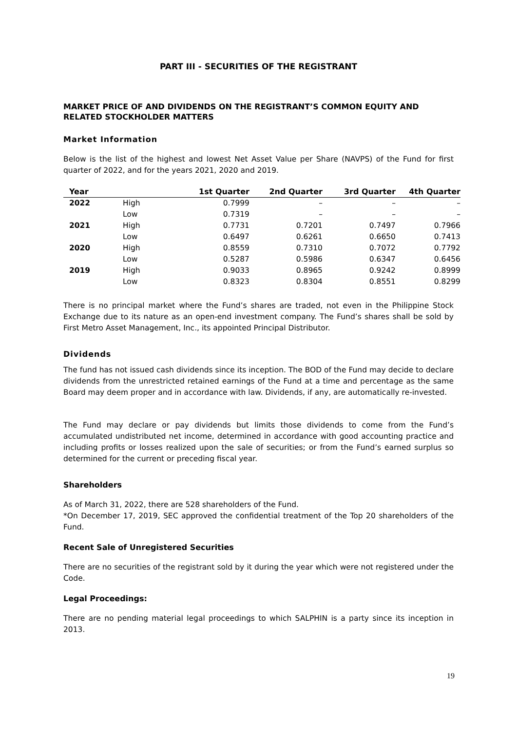PART III - SECURITIES OF THE REGISTRANT
MARKET PRICE OF AND DIVIDENDS ON THE REGISTRANT’S COMMON EQUITY AND RELATED STOCKHOLDER MATTERS
Market Information
Below is the list of the highest and lowest Net Asset Value per Share (NAVPS) of the Fund for first quarter of 2022, and for the years 2021, 2020 and 2019.
| Year | | 1st Quarter | 2nd Quarter | 3rd Quarter | 4th Quarter |
| --- | --- | --- | --- | --- | --- |
| 2022 | High | 0.7999 | – | – | – |
| | Low | 0.7319 | – | – | – |
| 2021 | High | 0.7731 | 0.7201 | 0.7497 | 0.7966 |
| | Low | 0.6497 | 0.6261 | 0.6650 | 0.7413 |
| 2020 | High | 0.8559 | 0.7310 | 0.7072 | 0.7792 |
| | Low | 0.5287 | 0.5986 | 0.6347 | 0.6456 |
| 2019 | High | 0.9033 | 0.8965 | 0.9242 | 0.8999 |
| | Low | 0.8323 | 0.8304 | 0.8551 | 0.8299 |
There is no principal market where the Fund’s shares are traded, not even in the Philippine Stock Exchange due to its nature as an open-end investment company. The Fund’s shares shall be sold by First Metro Asset Management, Inc., its appointed Principal Distributor.
Dividends
The fund has not issued cash dividends since its inception. The BOD of the Fund may decide to declare dividends from the unrestricted retained earnings of the Fund at a time and percentage as the same Board may deem proper and in accordance with law. Dividends, if any, are automatically re-invested.
The Fund may declare or pay dividends but limits those dividends to come from the Fund’s accumulated undistributed net income, determined in accordance with good accounting practice and including profits or losses realized upon the sale of securities; or from the Fund’s earned surplus so determined for the current or preceding fiscal year.
Shareholders
As of March 31, 2022, there are 528 shareholders of the Fund.
*On December 17, 2019, SEC approved the confidential treatment of the Top 20 shareholders of the Fund.
Recent Sale of Unregistered Securities
There are no securities of the registrant sold by it during the year which were not registered under the Code.
Legal Proceedings:
There are no pending material legal proceedings to which SALPHIN is a party since its inception in 2013.
19